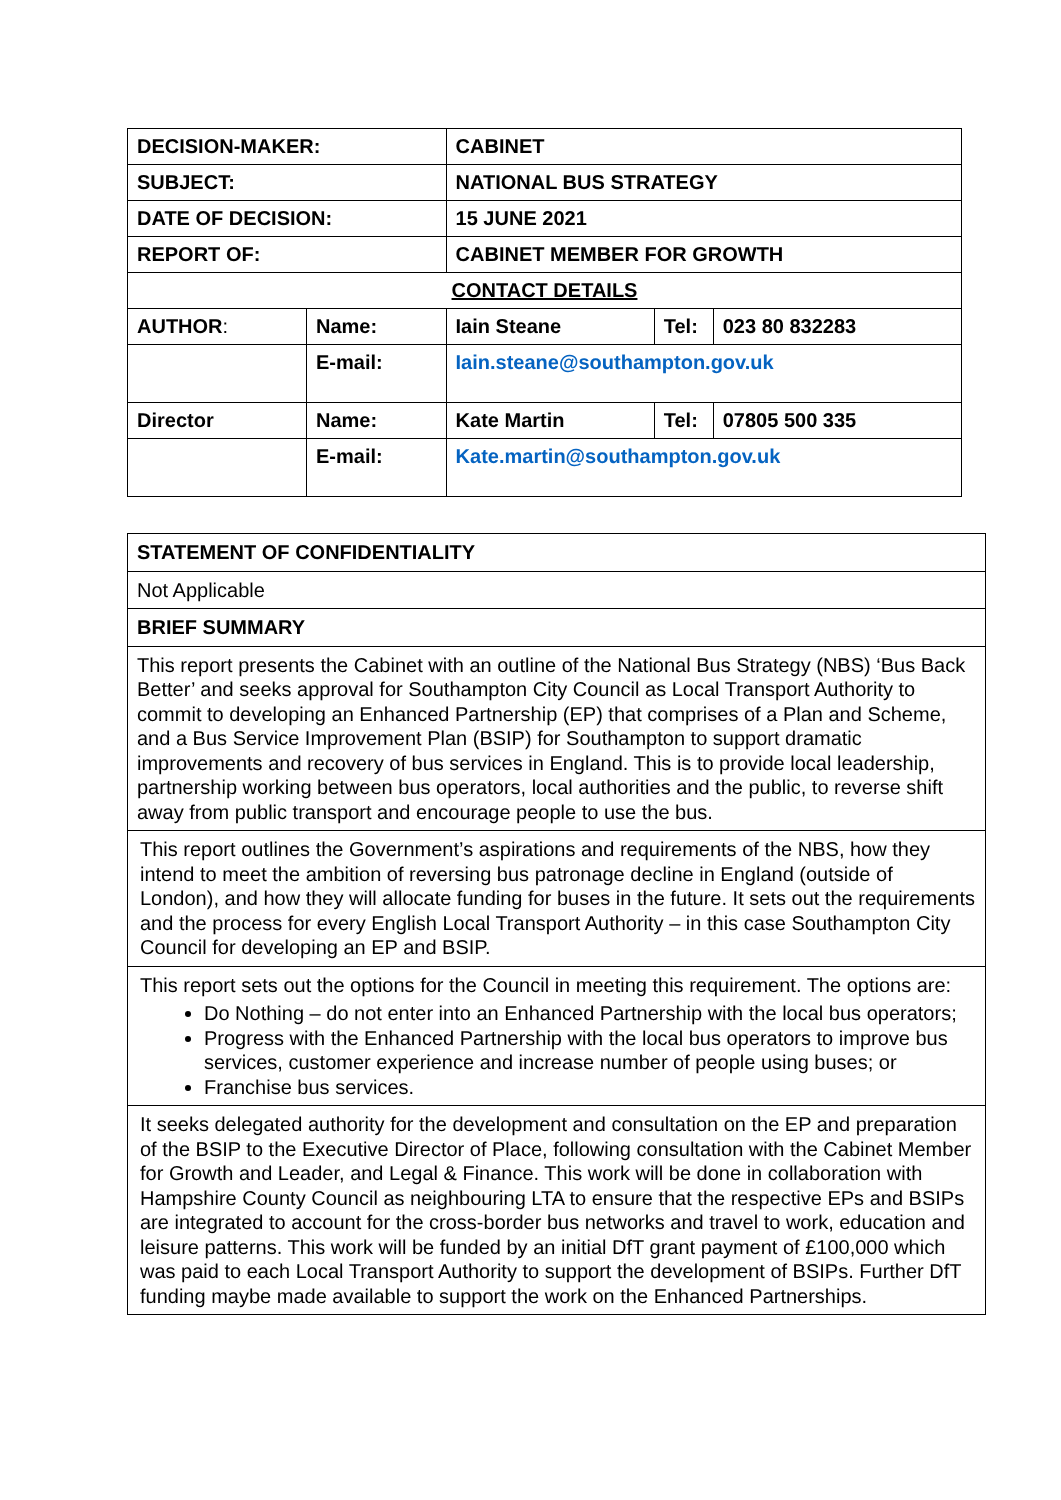| DECISION-MAKER: | | CABINET | | |
| SUBJECT: | | NATIONAL BUS STRATEGY | | |
| DATE OF DECISION: | | 15 JUNE 2021 | | |
| REPORT OF: | | CABINET MEMBER FOR GROWTH | | |
| CONTACT DETAILS | | | | |
| AUTHOR : | Name: | Iain Steane | Tel: | 023 80 832283 |
| | E-mail: | Iain.steane@southampton.gov.uk | | |
| Director | Name: | Kate Martin | Tel: | 07805 500 335 |
| | E-mail: | Kate.martin@southampton.gov.uk | | |
| STATEMENT OF CONFIDENTIALITY |
| Not Applicable |
| BRIEF SUMMARY |
| This report presents the Cabinet with an outline of the National Bus Strategy (NBS) ‘Bus Back Better’ and seeks approval for Southampton City Council as Local Transport Authority to commit to developing an Enhanced Partnership (EP) that comprises of a Plan and Scheme, and a Bus Service Improvement Plan (BSIP) for Southampton to support dramatic improvements and recovery of bus services in England. This is to provide local leadership, partnership working between bus operators, local authorities and the public, to reverse shift away from public transport and encourage people to use the bus. |
| This report outlines the Government’s aspirations and requirements of the NBS, how they intend to meet the ambition of reversing bus patronage decline in England (outside of London), and how they will allocate funding for buses in the future. It sets out the requirements and the process for every English Local Transport Authority – in this case Southampton City Council for developing an EP and BSIP. |
| This report sets out the options for the Council in meeting this requirement. The options are: Do Nothing – do not enter into an Enhanced Partnership with the local bus operators; Progress with the Enhanced Partnership with the local bus operators to improve bus services, customer experience and increase number of people using buses; or Franchise bus services. |
| It seeks delegated authority for the development and consultation on the EP and preparation of the BSIP to the Executive Director of Place, following consultation with the Cabinet Member for Growth and Leader, and Legal & Finance. This work will be done in collaboration with Hampshire County Council as neighbouring LTA to ensure that the respective EPs and BSIPs are integrated to account for the cross-border bus networks and travel to work, education and leisure patterns. This work will be funded by an initial DfT grant payment of £100,000 which was paid to each Local Transport Authority to support the development of BSIPs. Further DfT funding maybe made available to support the work on the Enhanced Partnerships. |